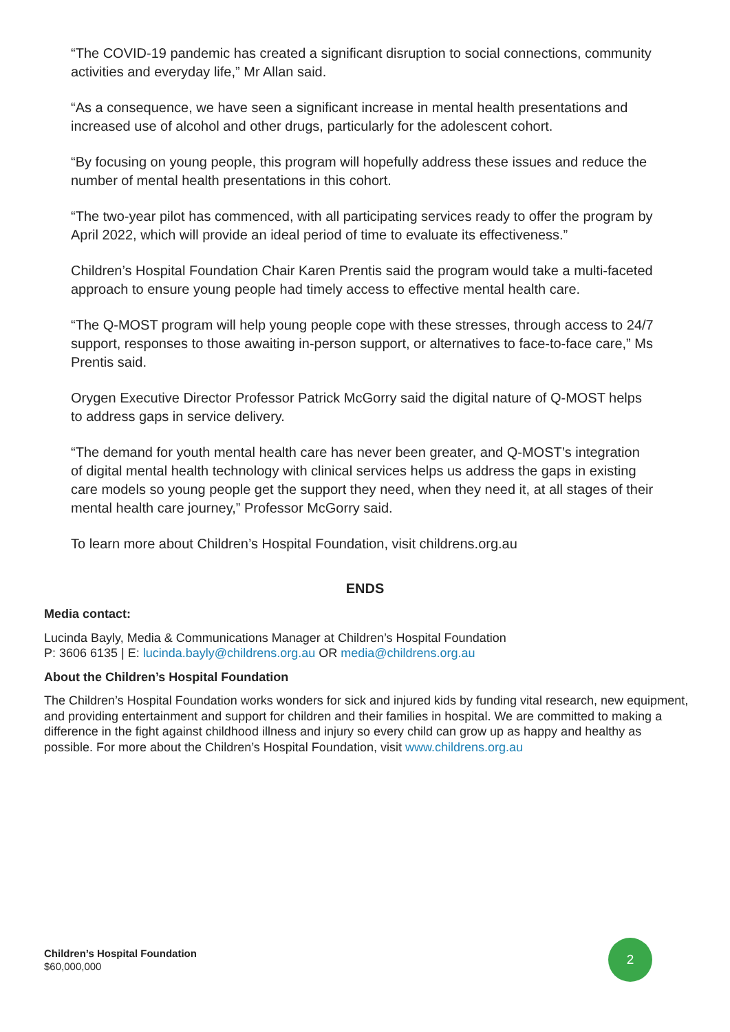“The COVID-19 pandemic has created a significant disruption to social connections, community activities and everyday life,” Mr Allan said.
“As a consequence, we have seen a significant increase in mental health presentations and increased use of alcohol and other drugs, particularly for the adolescent cohort.
“By focusing on young people, this program will hopefully address these issues and reduce the number of mental health presentations in this cohort.
“The two-year pilot has commenced, with all participating services ready to offer the program by April 2022, which will provide an ideal period of time to evaluate its effectiveness.”
Children’s Hospital Foundation Chair Karen Prentis said the program would take a multi-faceted approach to ensure young people had timely access to effective mental health care.
“The Q-MOST program will help young people cope with these stresses, through access to 24/7 support, responses to those awaiting in-person support, or alternatives to face-to-face care,” Ms Prentis said.
Orygen Executive Director Professor Patrick McGorry said the digital nature of Q-MOST helps to address gaps in service delivery.
“The demand for youth mental health care has never been greater, and Q-MOST’s integration of digital mental health technology with clinical services helps us address the gaps in existing care models so young people get the support they need, when they need it, at all stages of their mental health care journey,” Professor McGorry said.
To learn more about Children’s Hospital Foundation, visit childrens.org.au
ENDS
Media contact:
Lucinda Bayly, Media & Communications Manager at Children’s Hospital Foundation
P: 3606 6135 | E: lucinda.bayly@childrens.org.au OR media@childrens.org.au
About the Children’s Hospital Foundation
The Children’s Hospital Foundation works wonders for sick and injured kids by funding vital research, new equipment, and providing entertainment and support for children and their families in hospital. We are committed to making a difference in the fight against childhood illness and injury so every child can grow up as happy and healthy as possible. For more about the Children’s Hospital Foundation, visit www.childrens.org.au
Children’s Hospital Foundation
$60,000,000
2